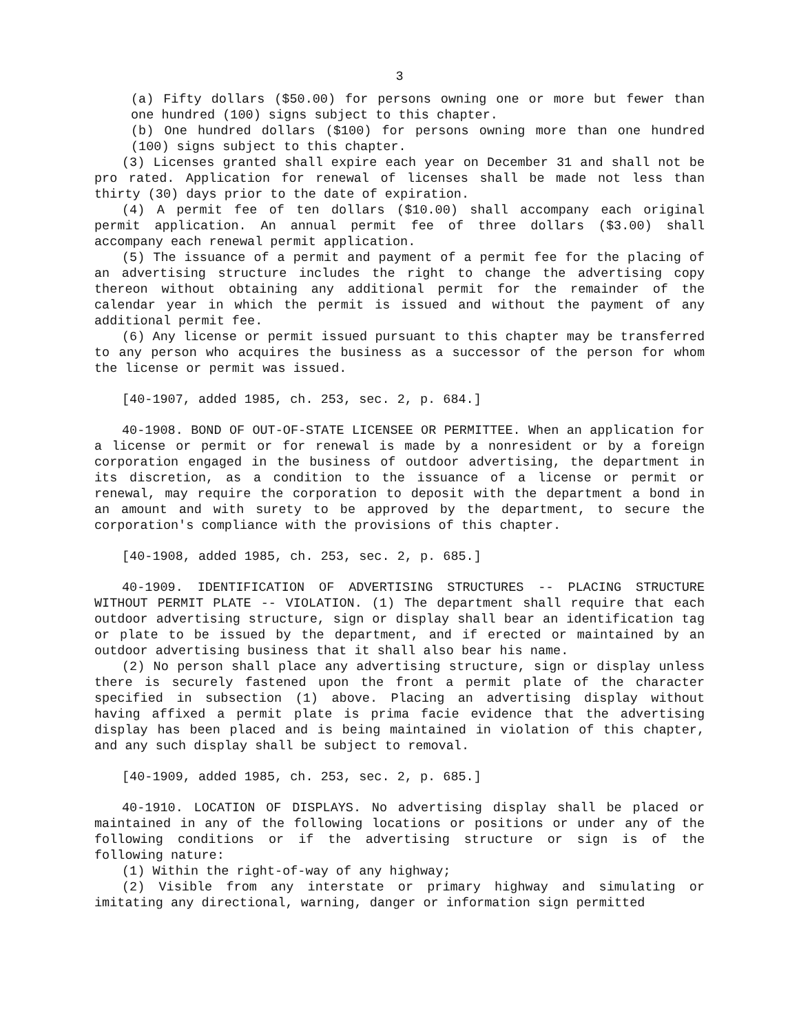3
(a) Fifty dollars ($50.00) for persons owning one or more but fewer than one hundred (100) signs subject to this chapter.
(b) One hundred dollars ($100) for persons owning more than one hundred (100) signs subject to this chapter.
(3) Licenses granted shall expire each year on December 31 and shall not be pro rated. Application for renewal of licenses shall be made not less than thirty (30) days prior to the date of expiration.
(4) A permit fee of ten dollars ($10.00) shall accompany each original permit application. An annual permit fee of three dollars ($3.00) shall accompany each renewal permit application.
(5) The issuance of a permit and payment of a permit fee for the placing of an advertising structure includes the right to change the advertising copy thereon without obtaining any additional permit for the remainder of the calendar year in which the permit is issued and without the payment of any additional permit fee.
(6) Any license or permit issued pursuant to this chapter may be transferred to any person who acquires the business as a successor of the person for whom the license or permit was issued.
[40-1907, added 1985, ch. 253, sec. 2, p. 684.]
40-1908. BOND OF OUT-OF-STATE LICENSEE OR PERMITTEE. When an application for a license or permit or for renewal is made by a nonresident or by a foreign corporation engaged in the business of outdoor advertising, the department in its discretion, as a condition to the issuance of a license or permit or renewal, may require the corporation to deposit with the department a bond in an amount and with surety to be approved by the department, to secure the corporation's compliance with the provisions of this chapter.
[40-1908, added 1985, ch. 253, sec. 2, p. 685.]
40-1909. IDENTIFICATION OF ADVERTISING STRUCTURES -- PLACING STRUCTURE WITHOUT PERMIT PLATE -- VIOLATION. (1) The department shall require that each outdoor advertising structure, sign or display shall bear an identification tag or plate to be issued by the department, and if erected or maintained by an outdoor advertising business that it shall also bear his name.
(2) No person shall place any advertising structure, sign or display unless there is securely fastened upon the front a permit plate of the character specified in subsection (1) above. Placing an advertising display without having affixed a permit plate is prima facie evidence that the advertising display has been placed and is being maintained in violation of this chapter, and any such display shall be subject to removal.
[40-1909, added 1985, ch. 253, sec. 2, p. 685.]
40-1910. LOCATION OF DISPLAYS. No advertising display shall be placed or maintained in any of the following locations or positions or under any of the following conditions or if the advertising structure or sign is of the following nature:
(1) Within the right-of-way of any highway;
(2) Visible from any interstate or primary highway and simulating or imitating any directional, warning, danger or information sign permitted